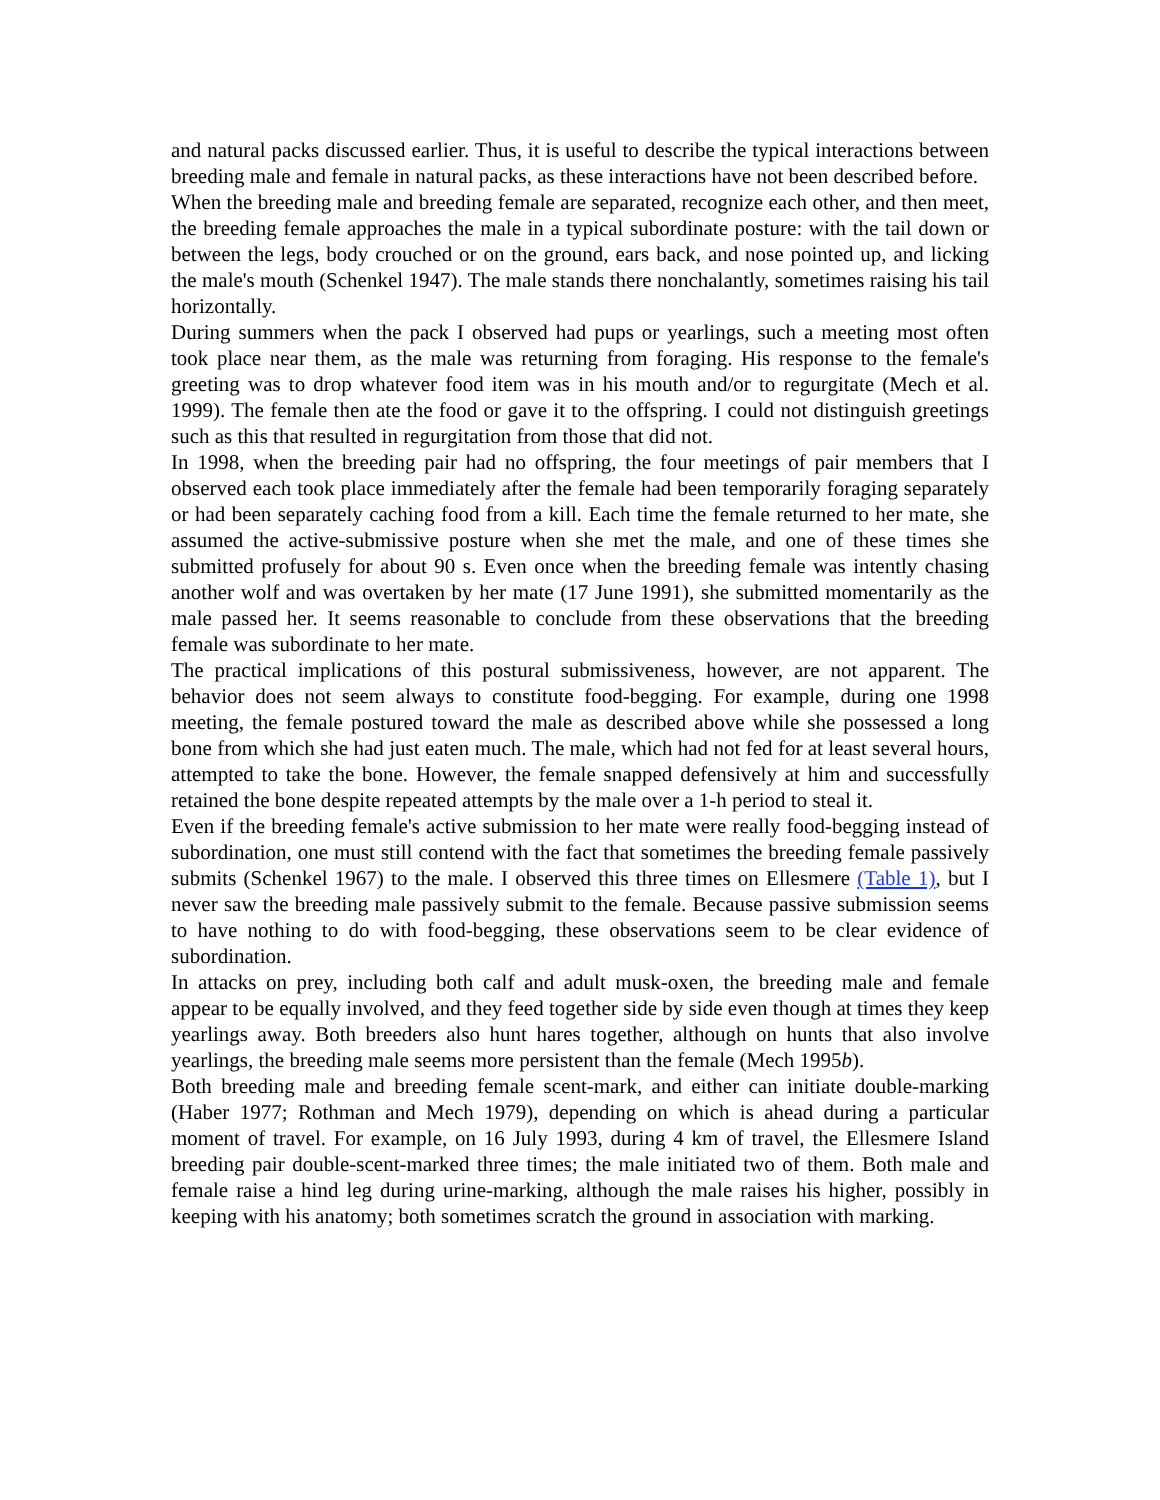and natural packs discussed earlier. Thus, it is useful to describe the typical interactions between breeding male and female in natural packs, as these interactions have not been described before.
When the breeding male and breeding female are separated, recognize each other, and then meet, the breeding female approaches the male in a typical subordinate posture: with the tail down or between the legs, body crouched or on the ground, ears back, and nose pointed up, and licking the male's mouth (Schenkel 1947). The male stands there nonchalantly, sometimes raising his tail horizontally.
During summers when the pack I observed had pups or yearlings, such a meeting most often took place near them, as the male was returning from foraging. His response to the female's greeting was to drop whatever food item was in his mouth and/or to regurgitate (Mech et al. 1999). The female then ate the food or gave it to the offspring. I could not distinguish greetings such as this that resulted in regurgitation from those that did not.
In 1998, when the breeding pair had no offspring, the four meetings of pair members that I observed each took place immediately after the female had been temporarily foraging separately or had been separately caching food from a kill. Each time the female returned to her mate, she assumed the active-submissive posture when she met the male, and one of these times she submitted profusely for about 90 s. Even once when the breeding female was intently chasing another wolf and was overtaken by her mate (17 June 1991), she submitted momentarily as the male passed her. It seems reasonable to conclude from these observations that the breeding female was subordinate to her mate.
The practical implications of this postural submissiveness, however, are not apparent. The behavior does not seem always to constitute food-begging. For example, during one 1998 meeting, the female postured toward the male as described above while she possessed a long bone from which she had just eaten much. The male, which had not fed for at least several hours, attempted to take the bone. However, the female snapped defensively at him and successfully retained the bone despite repeated attempts by the male over a 1-h period to steal it.
Even if the breeding female's active submission to her mate were really food-begging instead of subordination, one must still contend with the fact that sometimes the breeding female passively submits (Schenkel 1967) to the male. I observed this three times on Ellesmere (Table 1), but I never saw the breeding male passively submit to the female. Because passive submission seems to have nothing to do with food-begging, these observations seem to be clear evidence of subordination.
In attacks on prey, including both calf and adult musk-oxen, the breeding male and female appear to be equally involved, and they feed together side by side even though at times they keep yearlings away. Both breeders also hunt hares together, although on hunts that also involve yearlings, the breeding male seems more persistent than the female (Mech 1995b).
Both breeding male and breeding female scent-mark, and either can initiate double-marking (Haber 1977; Rothman and Mech 1979), depending on which is ahead during a particular moment of travel. For example, on 16 July 1993, during 4 km of travel, the Ellesmere Island breeding pair double-scent-marked three times; the male initiated two of them. Both male and female raise a hind leg during urine-marking, although the male raises his higher, possibly in keeping with his anatomy; both sometimes scratch the ground in association with marking.